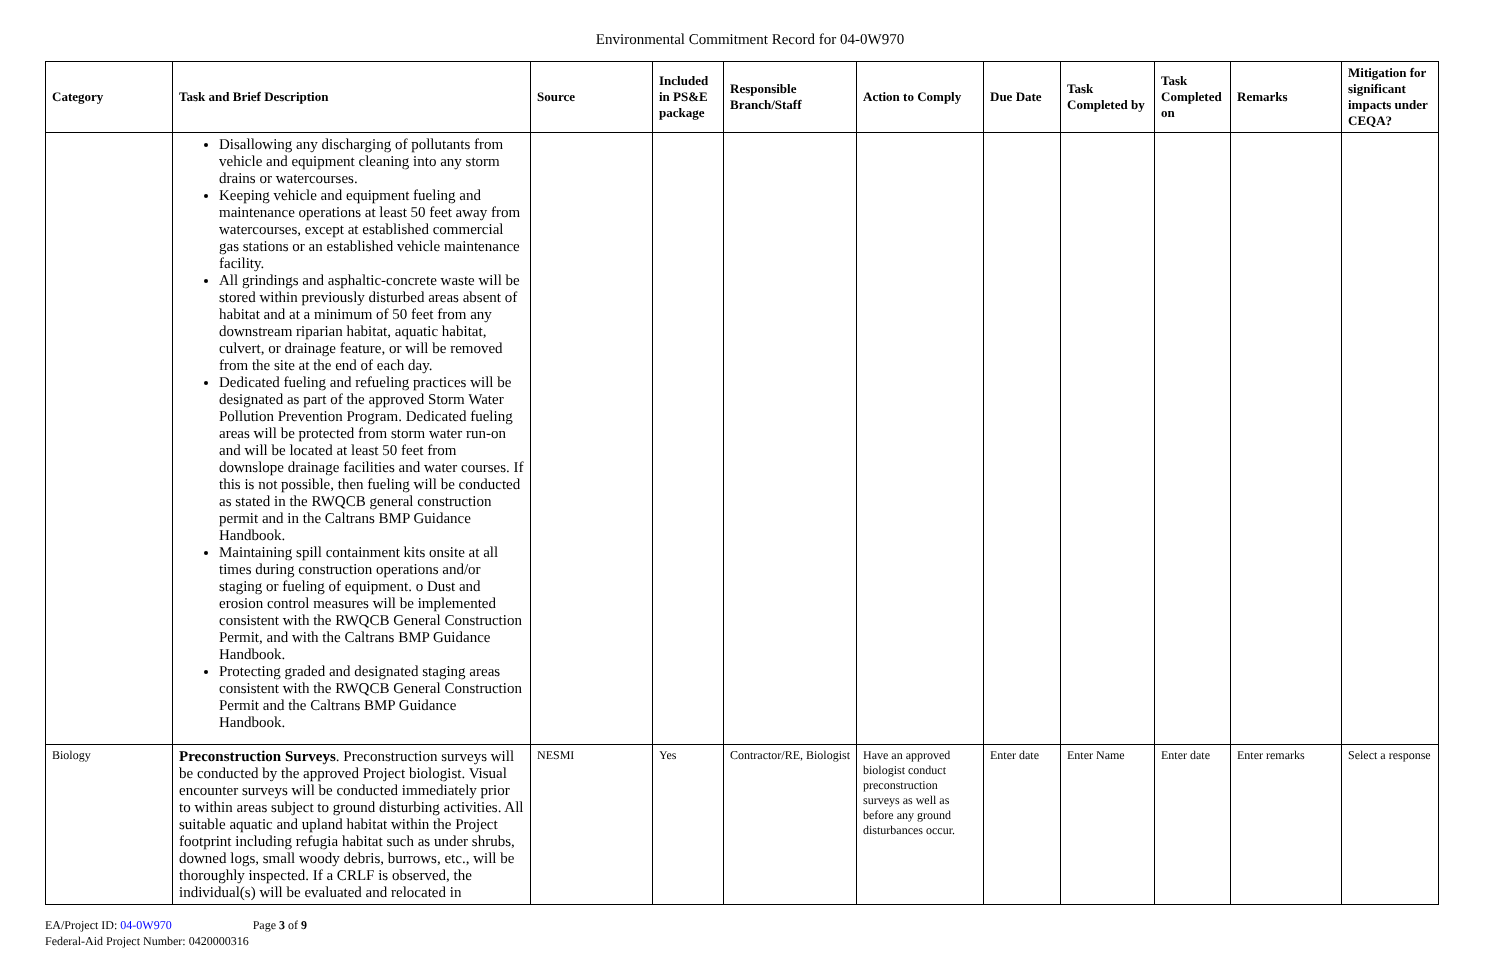Environmental Commitment Record for 04-0W970
| Category | Task and Brief Description | Source | Included in PS&E package | Responsible Branch/Staff | Action to Comply | Due Date | Task Completed by | Task Completed on | Remarks | Mitigation for significant impacts under CEQA? |
| --- | --- | --- | --- | --- | --- | --- | --- | --- | --- | --- |
| | Disallowing any discharging of pollutants from vehicle and equipment cleaning into any storm drains or watercourses. Keeping vehicle and equipment fueling and maintenance operations at least 50 feet away from watercourses, except at established commercial gas stations or an established vehicle maintenance facility. All grindings and asphaltic-concrete waste will be stored within previously disturbed areas absent of habitat and at a minimum of 50 feet from any downstream riparian habitat, aquatic habitat, culvert, or drainage feature, or will be removed from the site at the end of each day. Dedicated fueling and refueling practices will be designated as part of the approved Storm Water Pollution Prevention Program. Dedicated fueling areas will be protected from storm water run-on and will be located at least 50 feet from downslope drainage facilities and water courses. If this is not possible, then fueling will be conducted as stated in the RWQCB general construction permit and in the Caltrans BMP Guidance Handbook. Maintaining spill containment kits onsite at all times during construction operations and/or staging or fueling of equipment. o Dust and erosion control measures will be implemented consistent with the RWQCB General Construction Permit, and with the Caltrans BMP Guidance Handbook. Protecting graded and designated staging areas consistent with the RWQCB General Construction Permit and the Caltrans BMP Guidance Handbook. | | | | | | | | | |
| Biology | Preconstruction Surveys . Preconstruction surveys will be conducted by the approved Project biologist. Visual encounter surveys will be conducted immediately prior to within areas subject to ground disturbing activities. All suitable aquatic and upland habitat within the Project footprint including refugia habitat such as under shrubs, downed logs, small woody debris, burrows, etc., will be thoroughly inspected. If a CRLF is observed, the individual(s) will be evaluated and relocated in | NESMI | Yes | Contractor/RE, Biologist | Have an approved biologist conduct preconstruction surveys as well as before any ground disturbances occur. | Enter date | Enter Name | Enter date | Enter remarks | Select a response |
EA/Project ID: 04-0W970 Page 3 of 9
Federal-Aid Project Number: 0420000316